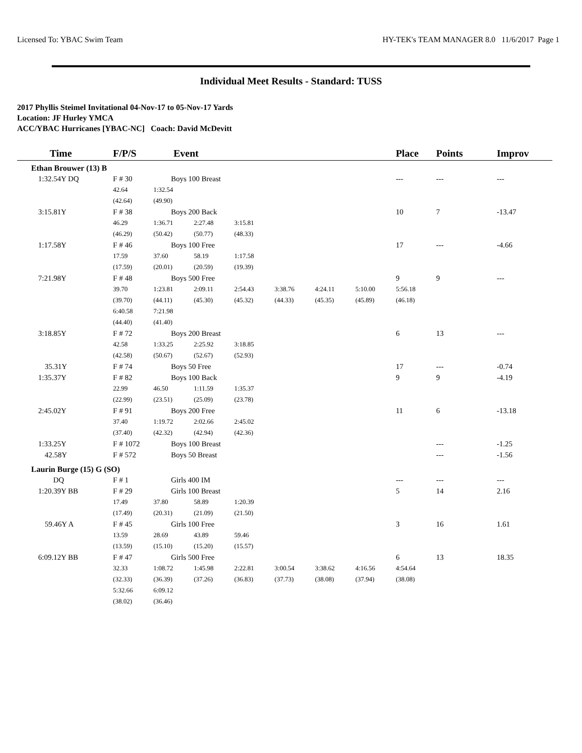Licensed To: YBAC Swim Team HY-TEK's TEAM MANAGER 8.0 11/6/2017 Page 1
Individual Meet Results - Standard: TUSS
2017 Phyllis Steimel Invitational 04-Nov-17 to 05-Nov-17 Yards
Location: JF Hurley YMCA
ACC/YBAC Hurricanes [YBAC-NC] Coach: David McDevitt
| Time | F/P/S | Event | | | | | | Place | Points | Improv |
| --- | --- | --- | --- | --- | --- | --- | --- | --- | --- | --- |
| Ethan Brouwer (13) B | | | | | | | | | | |
| 1:32.54Y DQ | F # 30 | Boys 100 Breast | | | | | | --- | --- | --- |
| | 42.64 | 1:32.54 | | | | | | | | |
| | (42.64) | (49.90) | | | | | | | | |
| 3:15.81Y | F # 38 | Boys 200 Back | | | | | | 10 | 7 | -13.47 |
| | 46.29 | 1:36.71 | 2:27.48 | 3:15.81 | | | | | | |
| | (46.29) | (50.42) | (50.77) | (48.33) | | | | | | |
| 1:17.58Y | F # 46 | Boys 100 Free | | | | | | 17 | --- | -4.66 |
| | 17.59 | 37.60 | 58.19 | 1:17.58 | | | | | | |
| | (17.59) | (20.01) | (20.59) | (19.39) | | | | | | |
| 7:21.98Y | F # 48 | Boys 500 Free | | | | | | 9 | 9 | --- |
| | 39.70 | 1:23.81 | 2:09.11 | 2:54.43 | 3:38.76 | 4:24.11 | 5:10.00 | 5:56.18 | | |
| | (39.70) | (44.11) | (45.30) | (45.32) | (44.33) | (45.35) | (45.89) | (46.18) | | |
| | 6:40.58 | 7:21.98 | | | | | | | | |
| | (44.40) | (41.40) | | | | | | | | |
| 3:18.85Y | F # 72 | Boys 200 Breast | | | | | | 6 | 13 | --- |
| | 42.58 | 1:33.25 | 2:25.92 | 3:18.85 | | | | | | |
| | (42.58) | (50.67) | (52.67) | (52.93) | | | | | | |
| 35.31Y | F # 74 | Boys 50 Free | | | | | | 17 | --- | -0.74 |
| 1:35.37Y | F # 82 | Boys 100 Back | | | | | | 9 | 9 | -4.19 |
| | 22.99 | 46.50 | 1:11.59 | 1:35.37 | | | | | | |
| | (22.99) | (23.51) | (25.09) | (23.78) | | | | | | |
| 2:45.02Y | F # 91 | Boys 200 Free | | | | | | 11 | 6 | -13.18 |
| | 37.40 | 1:19.72 | 2:02.66 | 2:45.02 | | | | | | |
| | (37.40) | (42.32) | (42.94) | (42.36) | | | | | | |
| 1:33.25Y | F # 1072 | Boys 100 Breast | | | | | | | --- | -1.25 |
| 42.58Y | F # 572 | Boys 50 Breast | | | | | | | --- | -1.56 |
| Laurin Burge (15) G (SO) | | | | | | | | | | |
| DQ | F # 1 | Girls 400 IM | | | | | | --- | --- | --- |
| 1:20.39Y BB | F # 29 | Girls 100 Breast | | | | | | 5 | 14 | 2.16 |
| | 17.49 | 37.80 | 58.89 | 1:20.39 | | | | | | |
| | (17.49) | (20.31) | (21.09) | (21.50) | | | | | | |
| 59.46Y A | F # 45 | Girls 100 Free | | | | | | 3 | 16 | 1.61 |
| | 13.59 | 28.69 | 43.89 | 59.46 | | | | | | |
| | (13.59) | (15.10) | (15.20) | (15.57) | | | | | | |
| 6:09.12Y BB | F # 47 | Girls 500 Free | | | | | | 6 | 13 | 18.35 |
| | 32.33 | 1:08.72 | 1:45.98 | 2:22.81 | 3:00.54 | 3:38.62 | 4:16.56 | 4:54.64 | | |
| | (32.33) | (36.39) | (37.26) | (36.83) | (37.73) | (38.08) | (37.94) | (38.08) | | |
| | 5:32.66 | 6:09.12 | | | | | | | | |
| | (38.02) | (36.46) | | | | | | | | |